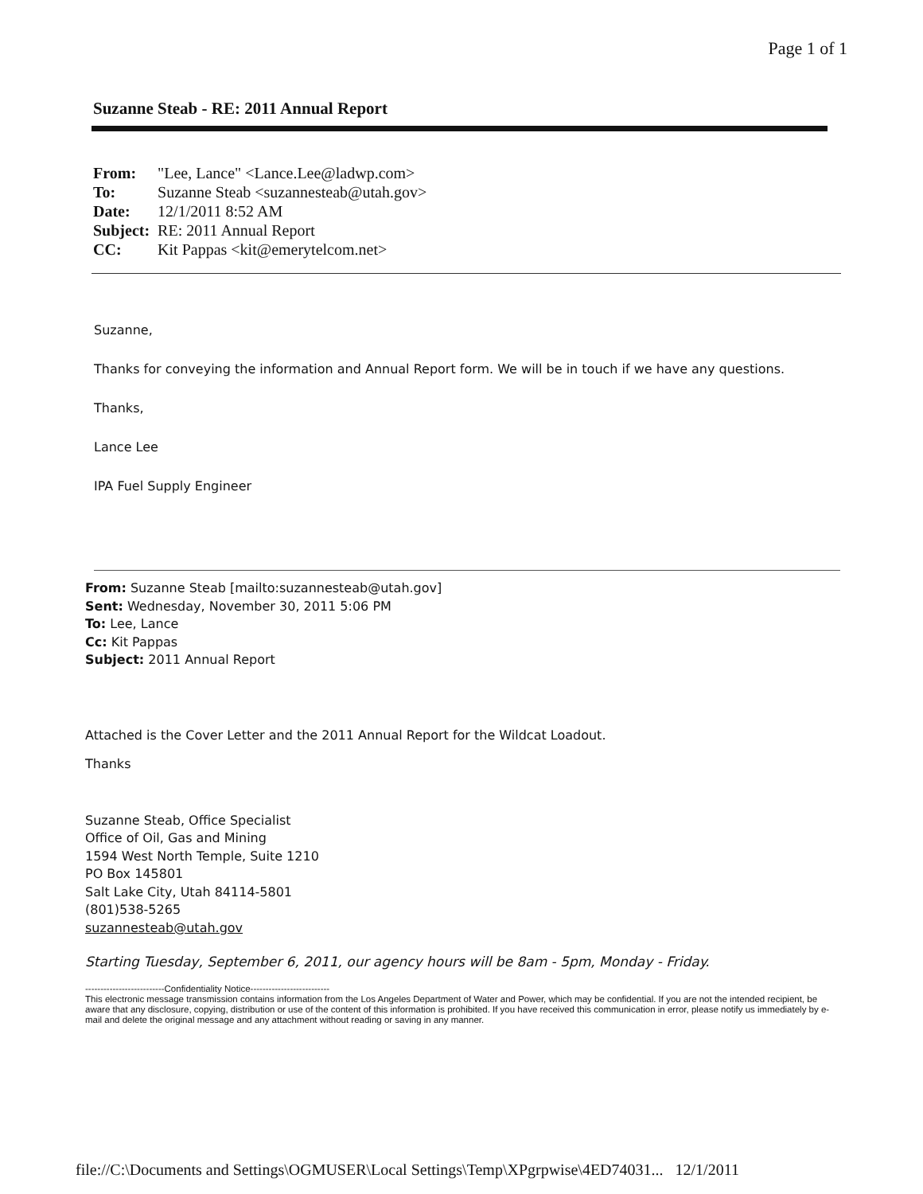Page 1 of 1
Suzanne Steab - RE: 2011 Annual Report
| From: | "Lee, Lance" <Lance.Lee@ladwp.com> |
| To: | Suzanne Steab <suzannesteab@utah.gov> |
| Date: | 12/1/2011 8:52 AM |
| Subject: | RE: 2011 Annual Report |
| CC: | Kit Pappas <kit@emerytelcom.net> |
Suzanne,
Thanks for conveying the information and Annual Report form. We will be in touch if we have any questions.
Thanks,
Lance Lee
IPA Fuel Supply Engineer
From: Suzanne Steab [mailto:suzannesteab@utah.gov]
Sent: Wednesday, November 30, 2011 5:06 PM
To: Lee, Lance
Cc: Kit Pappas
Subject: 2011 Annual Report
Attached is the Cover Letter and the 2011 Annual Report for the Wildcat Loadout.
Thanks
Suzanne Steab, Office Specialist
Office of Oil, Gas and Mining
1594 West North Temple, Suite 1210
PO Box 145801
Salt Lake City, Utah 84114-5801
(801)538-5265
suzannesteab@utah.gov
Starting Tuesday, September 6, 2011, our agency hours will be 8am - 5pm, Monday - Friday.
--------------------------Confidentiality Notice--------------------------
This electronic message transmission contains information from the Los Angeles Department of Water and Power, which may be confidential. If you are not the intended recipient, be aware that any disclosure, copying, distribution or use of the content of this information is prohibited. If you have received this communication in error, please notify us immediately by e-mail and delete the original message and any attachment without reading or saving in any manner.
file://C:\Documents and Settings\OGMUSER\Local Settings\Temp\XPgrpwise\4ED74031... 12/1/2011